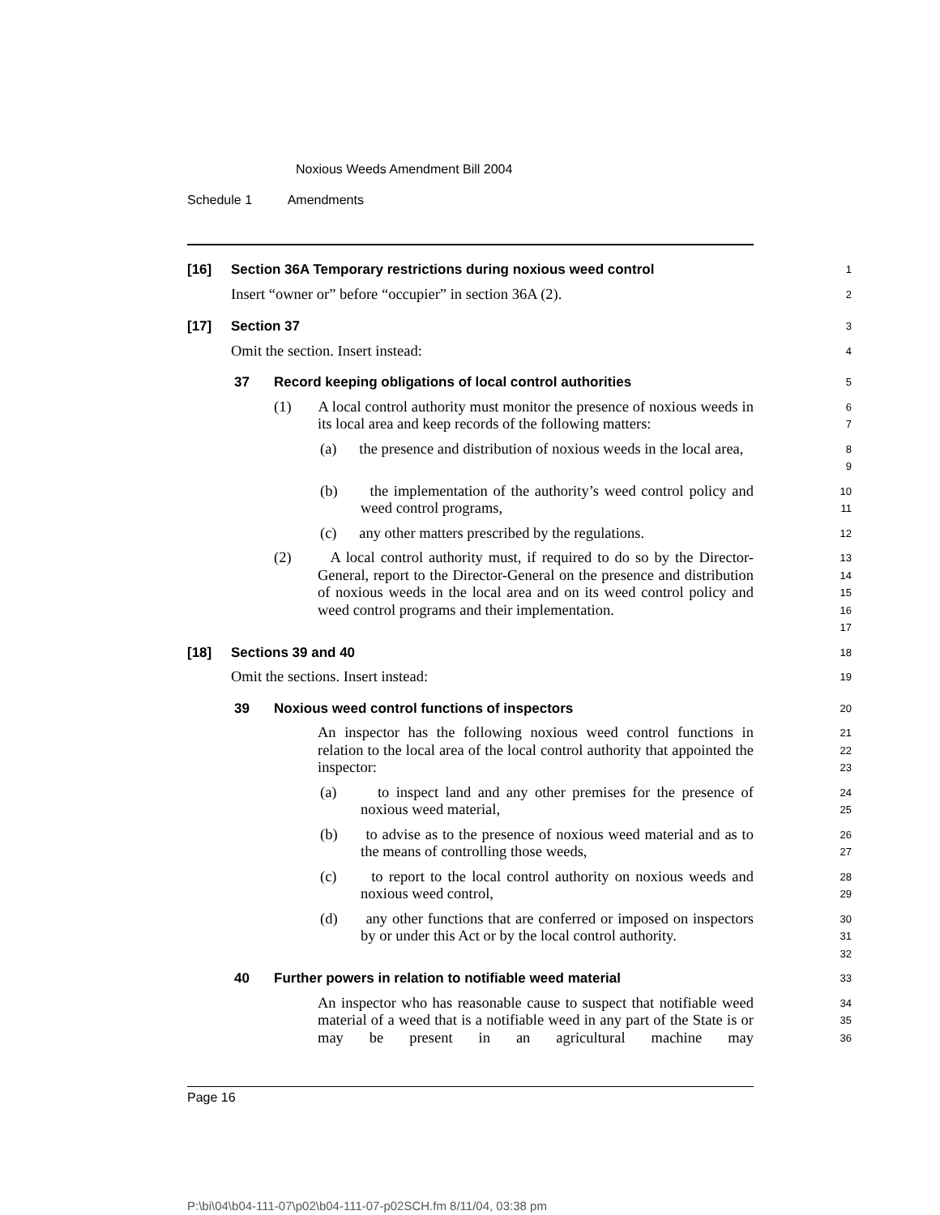Noxious Weeds Amendment Bill 2004
Schedule 1 Amendments
[16] Section 36A Temporary restrictions during noxious weed control
1
Insert “owner or” before “occupier” in section 36A (2).
2
[17] Section 37
3
Omit the section. Insert instead:
4
37 Record keeping obligations of local control authorities
5
(1) A local control authority must monitor the presence of noxious weeds in its local area and keep records of the following matters:
6
7
(a) the presence and distribution of noxious weeds in the local area,
8
9
(b) the implementation of the authority’s weed control policy and weed control programs,
10
11
(c) any other matters prescribed by the regulations.
12
(2) A local control authority must, if required to do so by the Director-General, report to the Director-General on the presence and distribution of noxious weeds in the local area and on its weed control policy and weed control programs and their implementation.
13
14
15
16
17
[18] Sections 39 and 40
18
Omit the sections. Insert instead:
19
39 Noxious weed control functions of inspectors
20
An inspector has the following noxious weed control functions in relation to the local area of the local control authority that appointed the inspector:
21
22
23
(a) to inspect land and any other premises for the presence of noxious weed material,
24
25
(b) to advise as to the presence of noxious weed material and as to the means of controlling those weeds,
26
27
(c) to report to the local control authority on noxious weeds and noxious weed control,
28
29
(d) any other functions that are conferred or imposed on inspectors by or under this Act or by the local control authority.
30
31
32
40 Further powers in relation to notifiable weed material
33
An inspector who has reasonable cause to suspect that notifiable weed material of a weed that is a notifiable weed in any part of the State is or may be present in an agricultural machine may
34
35
36
Page 16
P:\bi\04\b04-111-07\p02\b04-111-07-p02SCH.fm 8/11/04, 03:38 pm